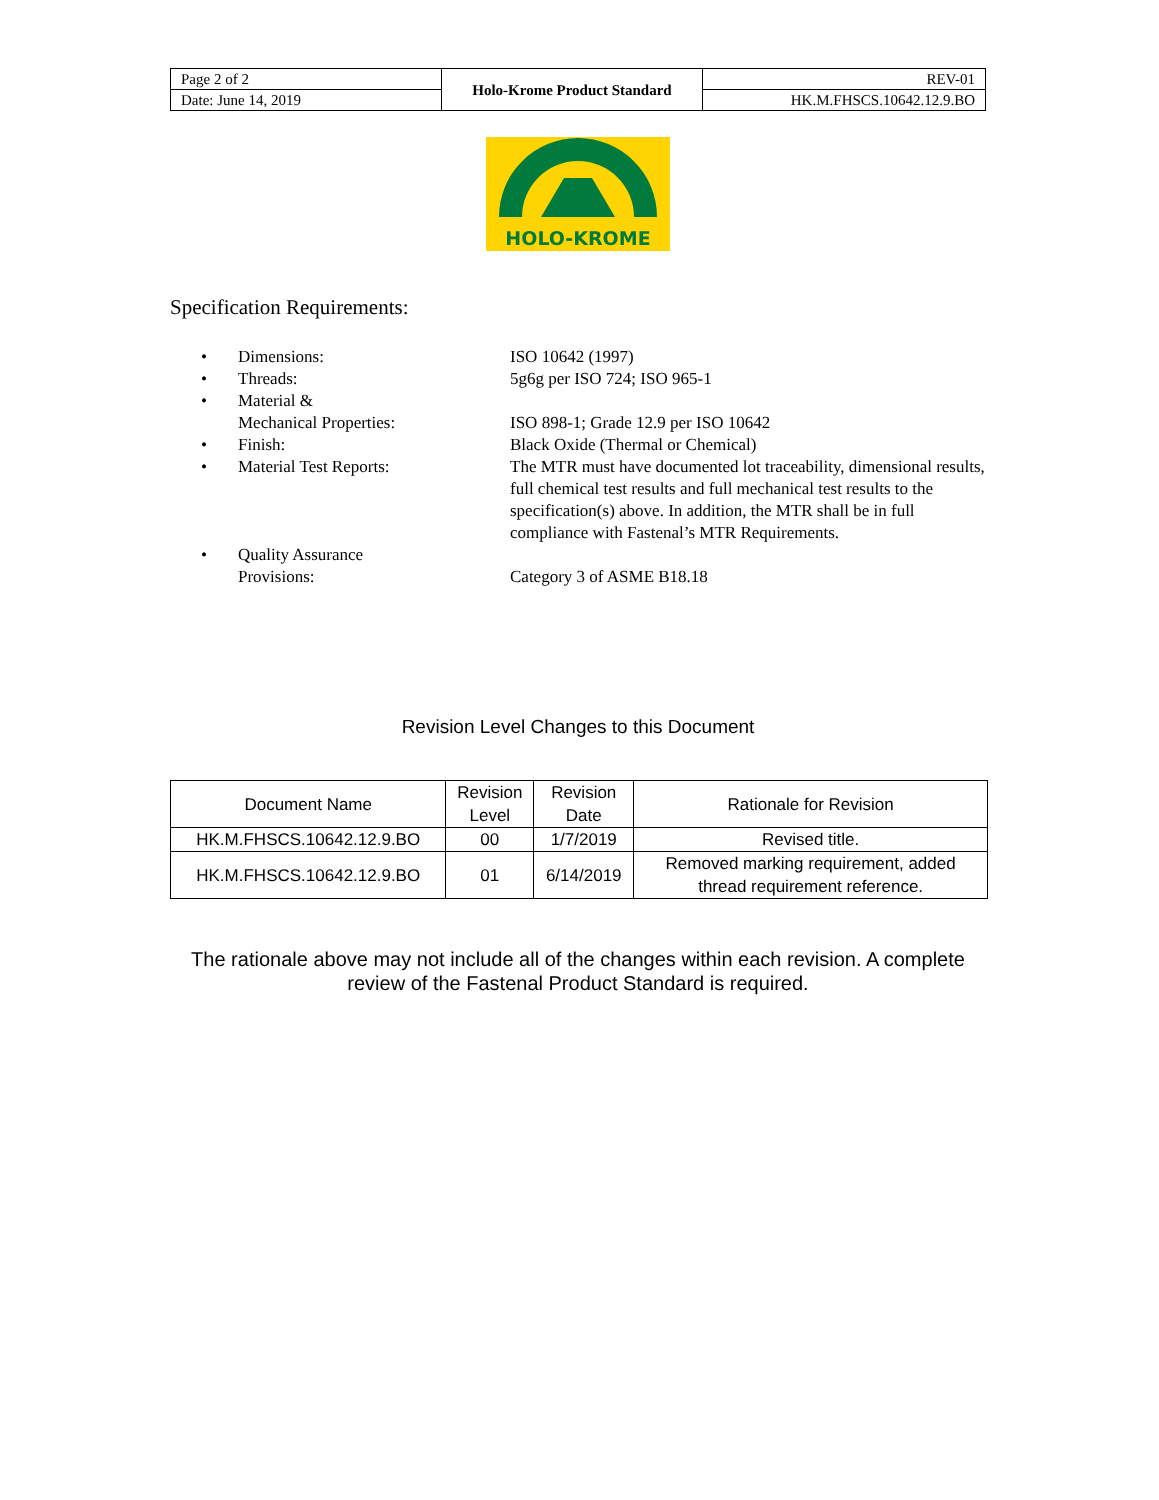| Page 2 of 2 | Holo-Krome Product Standard | REV-01 |
| Date: June 14, 2019 | | HK.M.FHSCS.10642.12.9.BO |
HOLO-KROME
Specification Requirements:
• Dimensions: ISO 10642 (1997)
• Threads: 5g6g per ISO 724; ISO 965-1
• Material &
Mechanical Properties:
ISO 898-1; Grade 12.9 per ISO 10642
• Finish: Black Oxide (Thermal or Chemical)
• Material Test Reports: The MTR must have documented lot traceability, dimensional results, full chemical test results and full mechanical test results to the specification(s) above. In addition, the MTR shall be in full compliance with Fastenal’s MTR Requirements.
• Quality Assurance
Provisions:
Category 3 of ASME B18.18
Revision Level Changes to this Document
| Document Name | Revision Level | Revision Date | Rationale for Revision |
| --- | --- | --- | --- |
| HK.M.FHSCS.10642.12.9.BO | 00 | 1/7/2019 | Revised title. |
| HK.M.FHSCS.10642.12.9.BO | 01 | 6/14/2019 | Removed marking requirement, added thread requirement reference. |
The rationale above may not include all of the changes within each revision. A complete review of the Fastenal Product Standard is required.